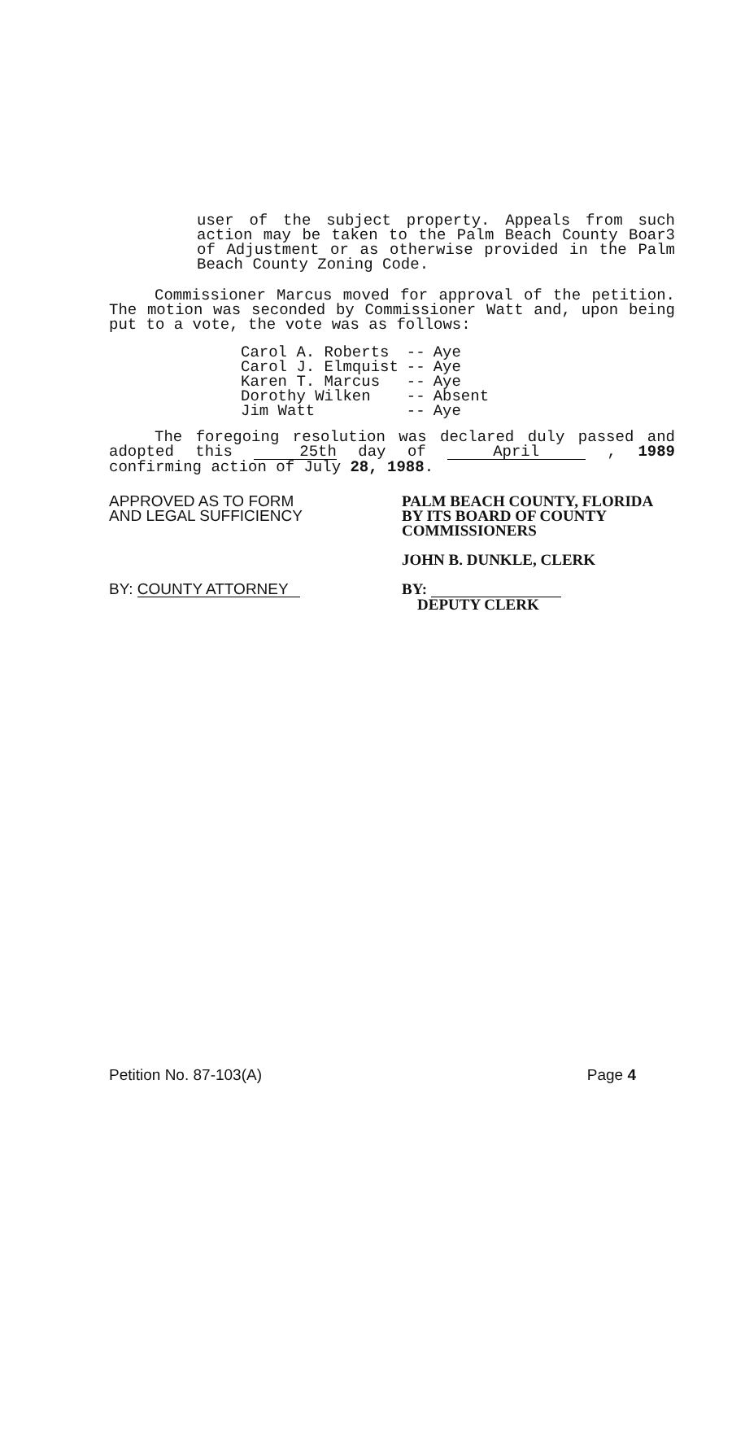user of the subject property. Appeals from such action may be taken to the Palm Beach County Boar3 of Adjustment or as otherwise provided in the Palm Beach County Zoning Code.
Commissioner Marcus moved for approval of the petition. The motion was seconded by Commissioner Watt and, upon being put to a vote, the vote was as follows:
| Carol A. Roberts | -- | Aye |
| Carol J. Elmquist | -- | Aye |
| Karen T. Marcus | -- | Aye |
| Dorothy Wilken | -- | Absent |
| Jim Watt | -- | Aye |
The foregoing resolution was declared duly passed and adopted this 25th day of April , 1989 confirming action of July 28, 1988.
APPROVED AS TO FORM
AND LEGAL SUFFICIENCY
BY: COUNTY ATTORNEY
PALM BEACH COUNTY, FLORIDA
BY ITS BOARD OF COUNTY
COMMISSIONERS
JOHN B. DUNKLE, CLERK
BY:
DEPUTY CLERK
Petition No. 87-103(A) Page 4